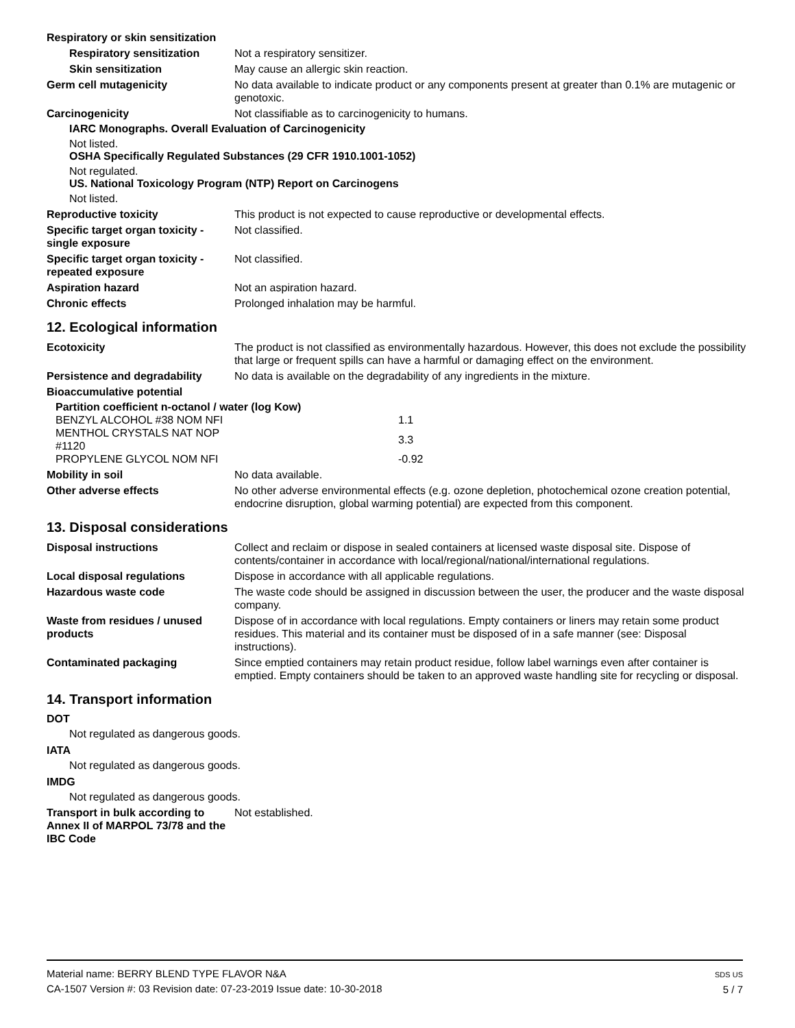Respiratory or skin sensitization
Respiratory sensitization Not a respiratory sensitizer.
Skin sensitization May cause an allergic skin reaction.
Germ cell mutagenicity No data available to indicate product or any components present at greater than 0.1% are mutagenic or genotoxic.
Carcinogenicity Not classifiable as to carcinogenicity to humans.
IARC Monographs. Overall Evaluation of Carcinogenicity
Not listed.
OSHA Specifically Regulated Substances (29 CFR 1910.1001-1052)
Not regulated.
US. National Toxicology Program (NTP) Report on Carcinogens
Not listed.
Reproductive toxicity This product is not expected to cause reproductive or developmental effects.
Specific target organ toxicity - single exposure
Not classified.
Specific target organ toxicity - repeated exposure
Not classified.
Aspiration hazard Not an aspiration hazard.
Chronic effects Prolonged inhalation may be harmful.
12. Ecological information
Ecotoxicity The product is not classified as environmentally hazardous. However, this does not exclude the possibility that large or frequent spills can have a harmful or damaging effect on the environment.
Persistence and degradability
No data is available on the degradability of any ingredients in the mixture.
Bioaccumulative potential
Partition coefficient n-octanol / water (log Kow)
| BENZYL ALCOHOL #38 NOM NFI | | 1.1 |
| MENTHOL CRYSTALS NAT NOP #1120 | | 3.3 |
| PROPYLENE GLYCOL NOM NFI | | -0.92 |
Mobility in soil No data available.
Other adverse effects No other adverse environmental effects (e.g. ozone depletion, photochemical ozone creation potential, endocrine disruption, global warming potential) are expected from this component.
13. Disposal considerations
Disposal instructions Collect and reclaim or dispose in sealed containers at licensed waste disposal site. Dispose of contents/container in accordance with local/regional/national/international regulations.
Local disposal regulations Dispose in accordance with all applicable regulations.
Hazardous waste code The waste code should be assigned in discussion between the user, the producer and the waste disposal company.
Waste from residues / unused products
Dispose of in accordance with local regulations. Empty containers or liners may retain some product residues. This material and its container must be disposed of in a safe manner (see: Disposal instructions).
Contaminated packaging Since emptied containers may retain product residue, follow label warnings even after container is emptied. Empty containers should be taken to an approved waste handling site for recycling or disposal.
14. Transport information
DOT
Not regulated as dangerous goods.
IATA
Not regulated as dangerous goods.
IMDG
Not regulated as dangerous goods.
Transport in bulk according to Annex II of MARPOL 73/78 and the IBC Code
Not established.
Material name: BERRY BLEND TYPE FLAVOR N&A
CA-1507 Version #: 03 Revision date: 07-23-2019 Issue date: 10-30-2018
SDS US
5 / 7